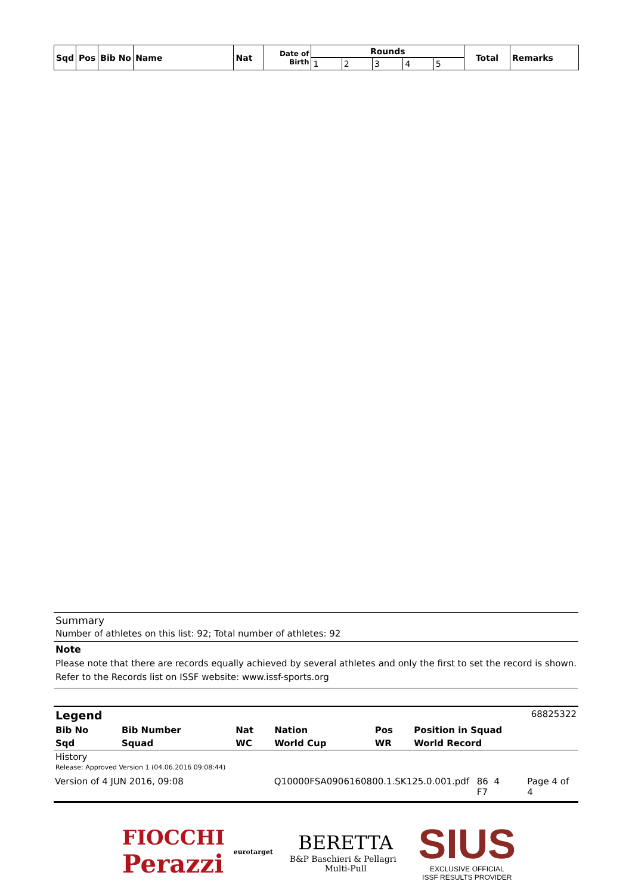| Sqd | Pos | Bib No | Name | Nat | Date of Birth | Rounds | | | | | Total | Remarks |
| --- | --- | --- | --- | --- | --- | --- | --- | --- | --- | --- | --- | --- |
| | | | | | | 1 | 2 | 3 | 4 | 5 | | |
Summary
Number of athletes on this list: 92; Total number of athletes: 92
Note
Please note that there are records equally achieved by several athletes and only the first to set the record is shown.
Refer to the Records list on ISSF website: www.issf-sports.org
Legend 68825322
| Bib No | Bib Number | Nat | Nation | Pos | Position in Squad |
| Sqd | Squad | WC | World Cup | WR | World Record |
History
Release: Approved Version 1 (04.06.2016 09:08:44)
Version of 4 JUN 2016, 09:08 Q10000FSA0906160800.1.SK125.0.001.pdf 86 4
F7 Page 4 of 4
FIOCCHI
Perazzi
eurotarget
BERETTA
B&P Baschieri & Pellagri Multi-Pull
SIUS
EXCLUSIVE OFFICIAL
ISSF RESULTS PROVIDER